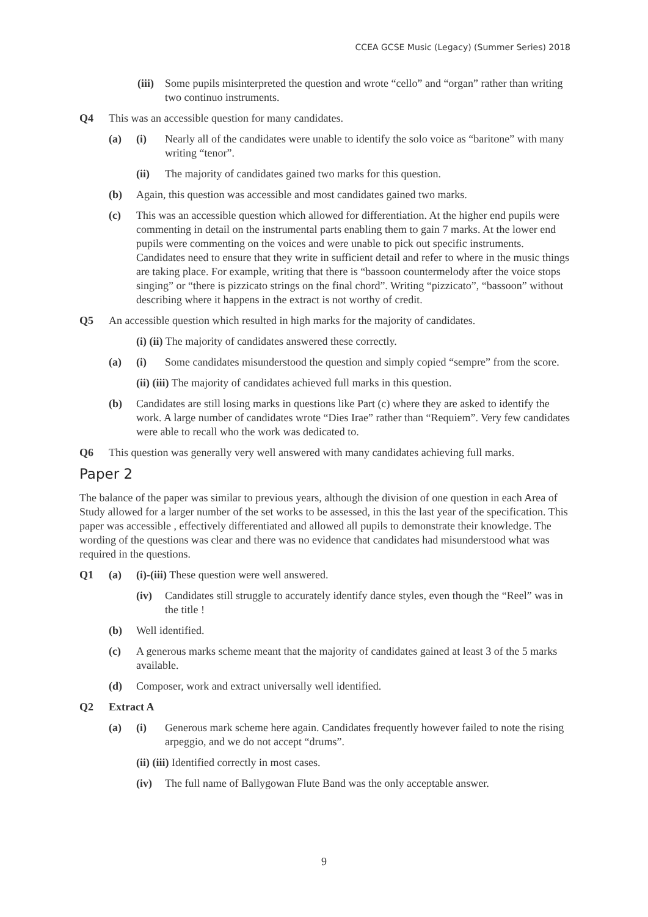CCEA GCSE Music (Legacy) (Summer Series) 2018
(iii) Some pupils misinterpreted the question and wrote “cello” and “organ” rather than writing two continuo instruments.
Q4 This was an accessible question for many candidates.
(a) (i) Nearly all of the candidates were unable to identify the solo voice as “baritone” with many writing “tenor”.
(ii) The majority of candidates gained two marks for this question.
(b) Again, this question was accessible and most candidates gained two marks.
(c) This was an accessible question which allowed for differentiation. At the higher end pupils were commenting in detail on the instrumental parts enabling them to gain 7 marks. At the lower end pupils were commenting on the voices and were unable to pick out specific instruments. Candidates need to ensure that they write in sufficient detail and refer to where in the music things are taking place. For example, writing that there is “bassoon countermelody after the voice stops singing” or “there is pizzicato strings on the final chord”. Writing “pizzicato”, “bassoon” without describing where it happens in the extract is not worthy of credit.
Q5 An accessible question which resulted in high marks for the majority of candidates.
(i) (ii) The majority of candidates answered these correctly.
(a) (i) Some candidates misunderstood the question and simply copied “sempre” from the score.
(ii) (iii) The majority of candidates achieved full marks in this question.
(b) Candidates are still losing marks in questions like Part (c) where they are asked to identify the work. A large number of candidates wrote “Dies Irae” rather than “Requiem”. Very few candidates were able to recall who the work was dedicated to.
Q6 This question was generally very well answered with many candidates achieving full marks.
Paper 2
The balance of the paper was similar to previous years, although the division of one question in each Area of Study allowed for a larger number of the set works to be assessed, in this the last year of the specification. This paper was accessible , effectively differentiated and allowed all pupils to demonstrate their knowledge. The wording of the questions was clear and there was no evidence that candidates had misunderstood what was required in the questions.
Q1 (a) (i)-(iii) These question were well answered.
(iv) Candidates still struggle to accurately identify dance styles, even though the “Reel” was in the title !
(b) Well identified.
(c) A generous marks scheme meant that the majority of candidates gained at least 3 of the 5 marks available.
(d) Composer, work and extract universally well identified.
Q2 Extract A
(a) (i) Generous mark scheme here again. Candidates frequently however failed to note the rising arpeggio, and we do not accept “drums”.
(ii) (iii) Identified correctly in most cases.
(iv) The full name of Ballygowan Flute Band was the only acceptable answer.
9